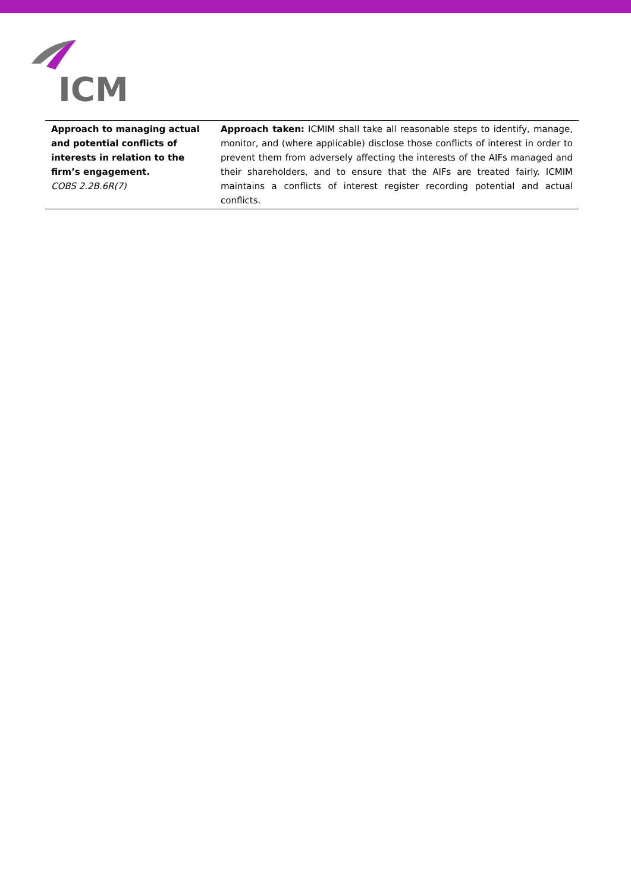ICM
| Approach to managing actual and potential conflicts of interests in relation to the firm’s engagement. COBS 2.2B.6R(7) | Approach taken: ICMIM shall take all reasonable steps to identify, manage, monitor, and (where applicable) disclose those conflicts of interest in order to prevent them from adversely affecting the interests of the AIFs managed and their shareholders, and to ensure that the AIFs are treated fairly. ICMIM maintains a conflicts of interest register recording potential and actual conflicts. |